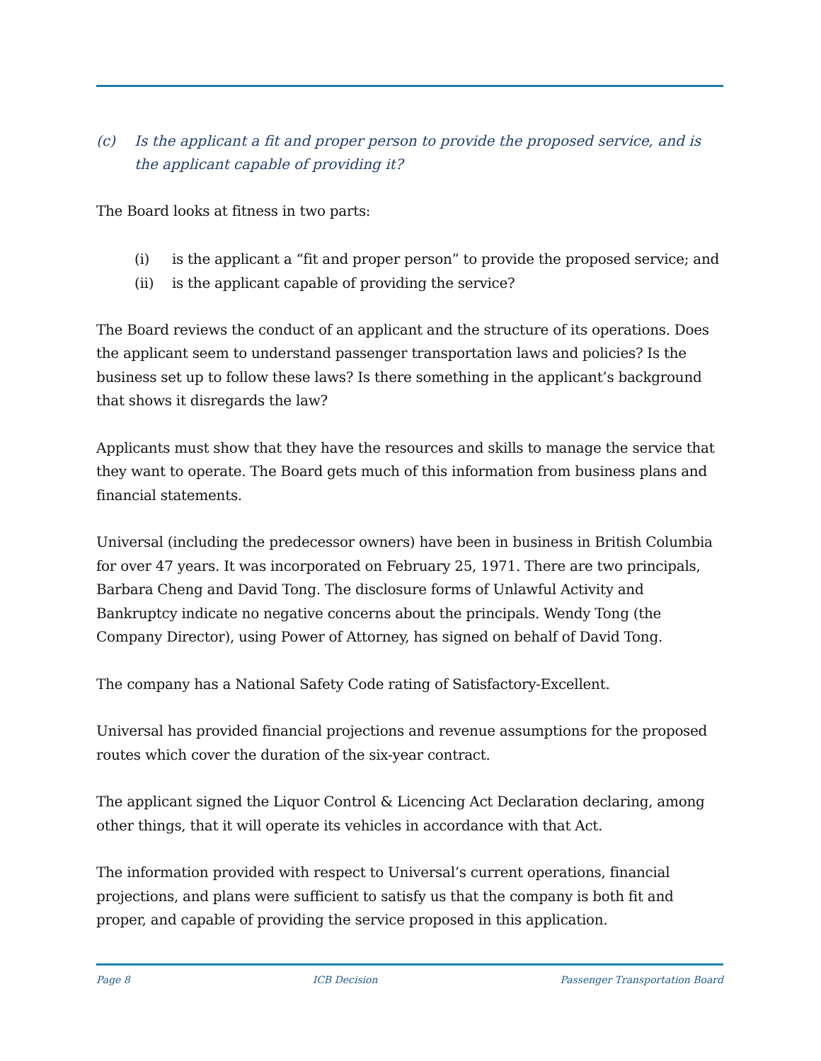(c) Is the applicant a fit and proper person to provide the proposed service, and is the applicant capable of providing it?
The Board looks at fitness in two parts:
(i) is the applicant a “fit and proper person” to provide the proposed service; and
(ii) is the applicant capable of providing the service?
The Board reviews the conduct of an applicant and the structure of its operations. Does the applicant seem to understand passenger transportation laws and policies? Is the business set up to follow these laws? Is there something in the applicant’s background that shows it disregards the law?
Applicants must show that they have the resources and skills to manage the service that they want to operate. The Board gets much of this information from business plans and financial statements.
Universal (including the predecessor owners) have been in business in British Columbia for over 47 years. It was incorporated on February 25, 1971. There are two principals, Barbara Cheng and David Tong. The disclosure forms of Unlawful Activity and Bankruptcy indicate no negative concerns about the principals. Wendy Tong (the Company Director), using Power of Attorney, has signed on behalf of David Tong.
The company has a National Safety Code rating of Satisfactory-Excellent.
Universal has provided financial projections and revenue assumptions for the proposed routes which cover the duration of the six-year contract.
The applicant signed the Liquor Control & Licencing Act Declaration declaring, among other things, that it will operate its vehicles in accordance with that Act.
The information provided with respect to Universal’s current operations, financial projections, and plans were sufficient to satisfy us that the company is both fit and proper, and capable of providing the service proposed in this application.
Page 8 ICB Decision Passenger Transportation Board